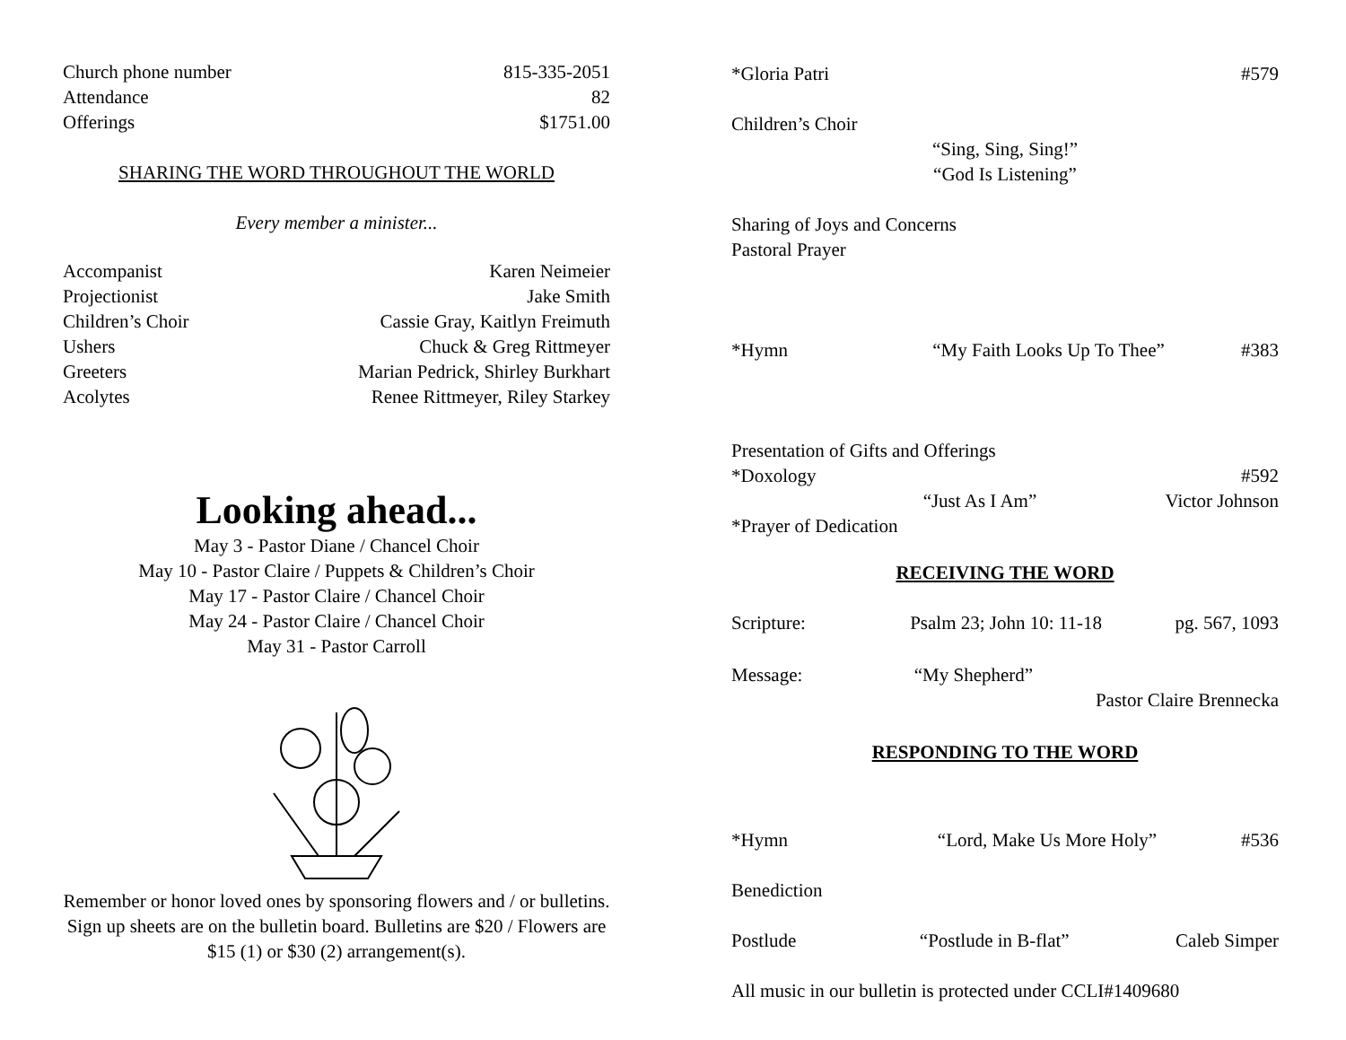| Church phone number | 815-335-2051 |
| Attendance | 82 |
| Offerings | $1751.00 |
SHARING THE WORD THROUGHOUT THE WORLD
Every member a minister...
| Accompanist | Karen Neimeier |
| Projectionist | Jake Smith |
| Children’s Choir | Cassie Gray, Kaitlyn Freimuth |
| Ushers | Chuck & Greg Rittmeyer |
| Greeters | Marian Pedrick, Shirley Burkhart |
| Acolytes | Renee Rittmeyer, Riley Starkey |
Looking ahead...
May 3 - Pastor Diane / Chancel Choir
May 10 - Pastor Claire / Puppets & Children’s Choir
May 17 - Pastor Claire / Chancel Choir
May 24 - Pastor Claire / Chancel Choir
May 31 - Pastor Carroll
Remember or honor loved ones by sponsoring flowers and / or bulletins. Sign up sheets are on the bulletin board. Bulletins are $20 / Flowers are $15 (1) or $30 (2) arrangement(s).
| *Gloria Patri | #579 |
Children’s Choir
“Sing, Sing, Sing!”
“God Is Listening”
Sharing of Joys and Concerns
Pastoral Prayer
| *Hymn | “My Faith Looks Up To Thee” | #383 |
Presentation of Gifts and Offerings
| *Doxology | | #592 |
| | “Just As I Am” | Victor Johnson |
*Prayer of Dedication
RECEIVING THE WORD
| Scripture: | Psalm 23; John 10: 11-18 | pg. 567, 1093 |
| Message: | “My Shepherd” | |
| | | Pastor Claire Brennecka |
RESPONDING TO THE WORD
| *Hymn | “Lord, Make Us More Holy” | #536 |
Benediction
| Postlude | “Postlude in B-flat” | Caleb Simper |
All music in our bulletin is protected under CCLI#1409680